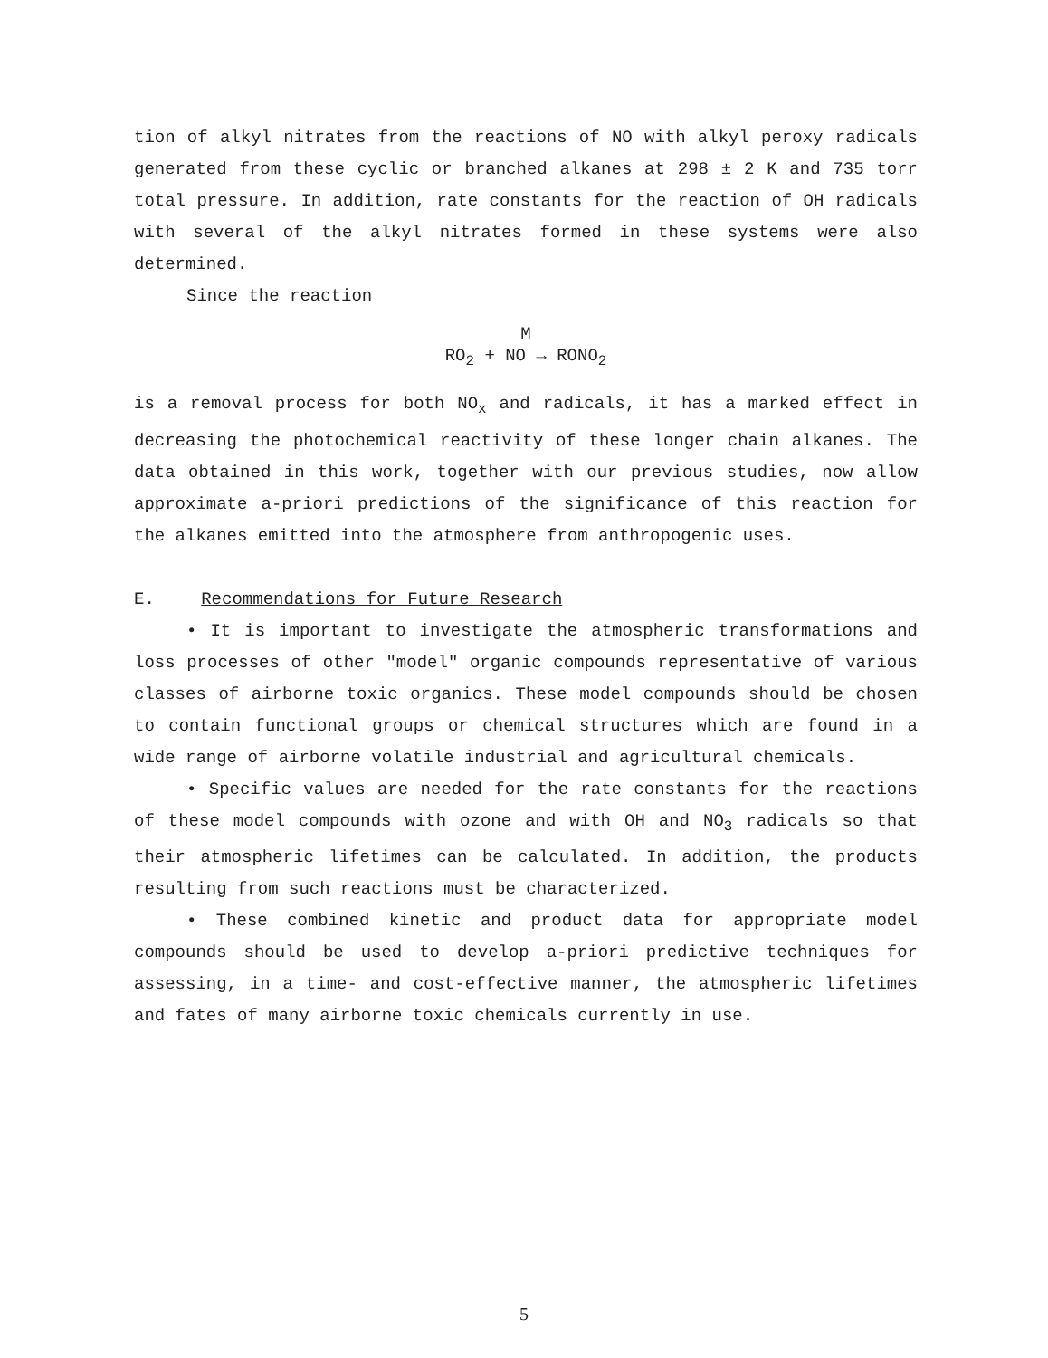tion of alkyl nitrates from the reactions of NO with alkyl peroxy radicals generated from these cyclic or branched alkanes at 298 ± 2 K and 735 torr total pressure. In addition, rate constants for the reaction of OH radicals with several of the alkyl nitrates formed in these systems were also determined.
Since the reaction
M
RO<sub>2</sub> + NO → RONO<sub>2</sub>
is a removal process for both NO<sub>x</sub> and radicals, it has a marked effect in decreasing the photochemical reactivity of these longer chain alkanes. The data obtained in this work, together with our previous studies, now allow approximate a-priori predictions of the significance of this reaction for the alkanes emitted into the atmosphere from anthropogenic uses.
E. Recommendations for Future Research
• It is important to investigate the atmospheric transformations and loss processes of other "model" organic compounds representative of various classes of airborne toxic organics. These model compounds should be chosen to contain functional groups or chemical structures which are found in a wide range of airborne volatile industrial and agricultural chemicals.
• Specific values are needed for the rate constants for the reactions of these model compounds with ozone and with OH and NO<sub>3</sub> radicals so that their atmospheric lifetimes can be calculated. In addition, the products resulting from such reactions must be characterized.
• These combined kinetic and product data for appropriate model compounds should be used to develop a-priori predictive techniques for assessing, in a time- and cost-effective manner, the atmospheric lifetimes and fates of many airborne toxic chemicals currently in use.
5